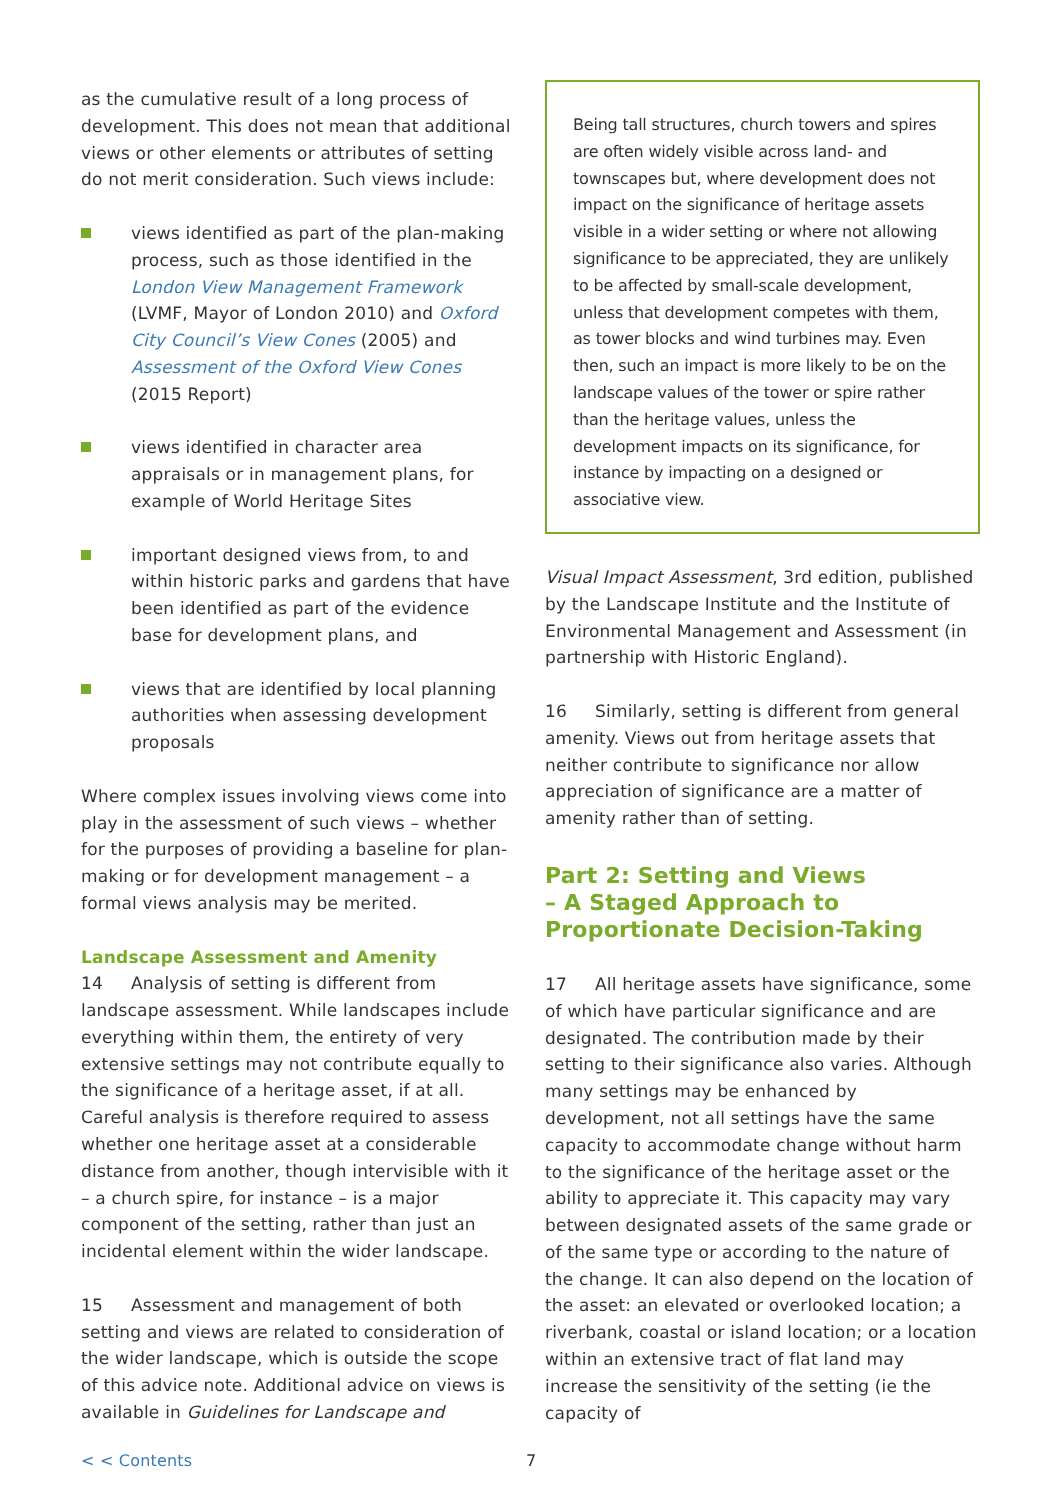as the cumulative result of a long process of development. This does not mean that additional views or other elements or attributes of setting do not merit consideration. Such views include:
views identified as part of the plan-making process, such as those identified in the London View Management Framework (LVMF, Mayor of London 2010) and Oxford City Council’s View Cones (2005) and Assessment of the Oxford View Cones (2015 Report)
views identified in character area appraisals or in management plans, for example of World Heritage Sites
important designed views from, to and within historic parks and gardens that have been identified as part of the evidence base for development plans, and
views that are identified by local planning authorities when assessing development proposals
Where complex issues involving views come into play in the assessment of such views – whether for the purposes of providing a baseline for plan-making or for development management – a formal views analysis may be merited.
Landscape Assessment and Amenity
14 Analysis of setting is different from landscape assessment. While landscapes include everything within them, the entirety of very extensive settings may not contribute equally to the significance of a heritage asset, if at all. Careful analysis is therefore required to assess whether one heritage asset at a considerable distance from another, though intervisible with it – a church spire, for instance – is a major component of the setting, rather than just an incidental element within the wider landscape.
15 Assessment and management of both setting and views are related to consideration of the wider landscape, which is outside the scope of this advice note. Additional advice on views is available in Guidelines for Landscape and
Being tall structures, church towers and spires are often widely visible across land- and townscapes but, where development does not impact on the significance of heritage assets visible in a wider setting or where not allowing significance to be appreciated, they are unlikely to be affected by small-scale development, unless that development competes with them, as tower blocks and wind turbines may. Even then, such an impact is more likely to be on the landscape values of the tower or spire rather than the heritage values, unless the development impacts on its significance, for instance by impacting on a designed or associative view.
Visual Impact Assessment, 3rd edition, published by the Landscape Institute and the Institute of Environmental Management and Assessment (in partnership with Historic England).
16 Similarly, setting is different from general amenity. Views out from heritage assets that neither contribute to significance nor allow appreciation of significance are a matter of amenity rather than of setting.
Part 2: Setting and Views
– A Staged Approach to Proportionate Decision-Taking
17 All heritage assets have significance, some of which have particular significance and are designated. The contribution made by their setting to their significance also varies. Although many settings may be enhanced by development, not all settings have the same capacity to accommodate change without harm to the significance of the heritage asset or the ability to appreciate it. This capacity may vary between designated assets of the same grade or of the same type or according to the nature of the change. It can also depend on the location of the asset: an elevated or overlooked location; a riverbank, coastal or island location; or a location within an extensive tract of flat land may increase the sensitivity of the setting (ie the capacity of
< < Contents 7